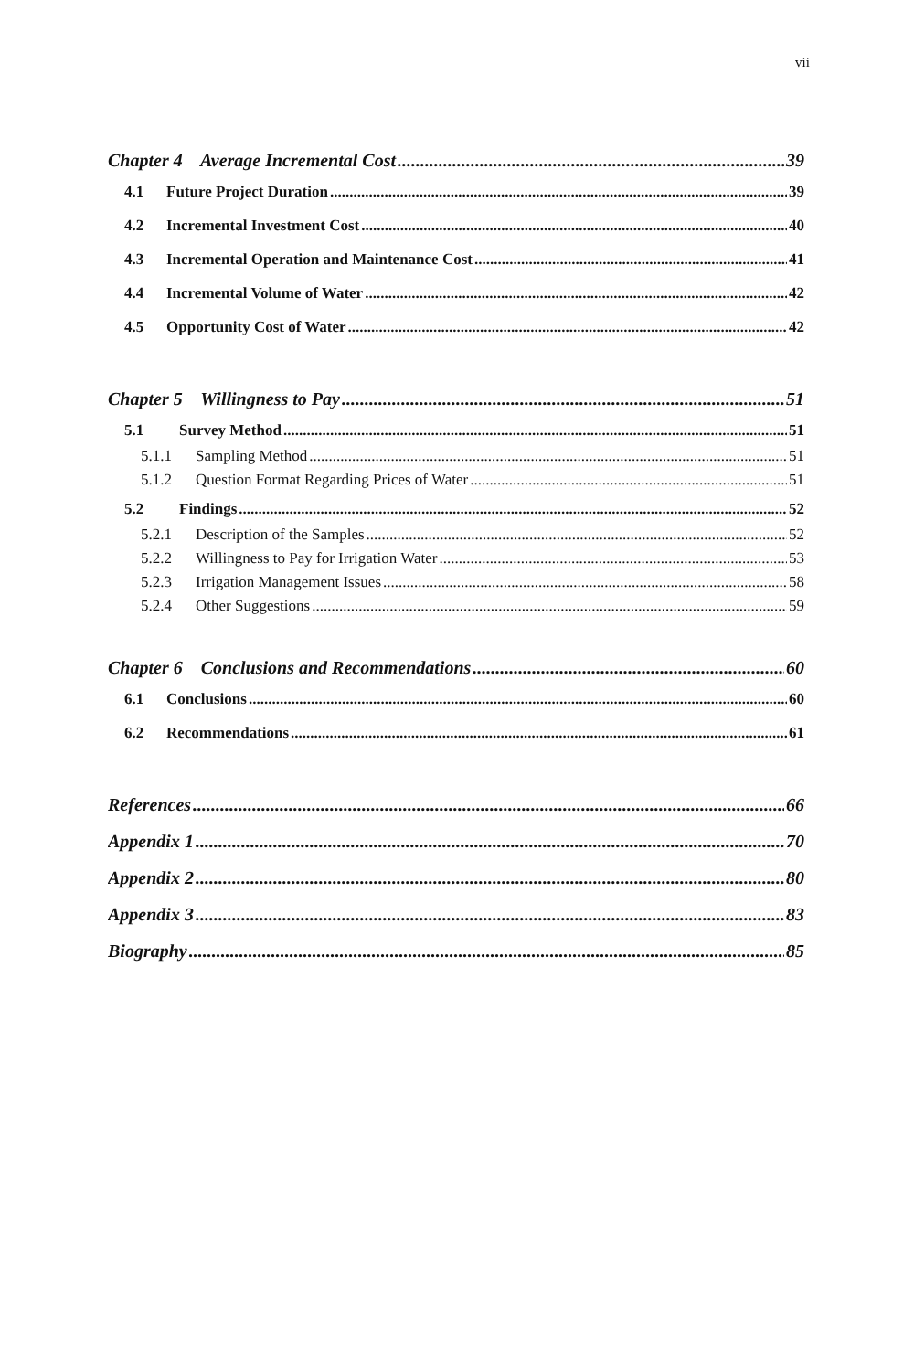vii
Chapter 4 Average Incremental Cost 39
4.1 Future Project Duration 39
4.2 Incremental Investment Cost 40
4.3 Incremental Operation and Maintenance Cost 41
4.4 Incremental Volume of Water 42
4.5 Opportunity Cost of Water 42
Chapter 5 Willingness to Pay 51
5.1 Survey Method 51
5.1.1 Sampling Method 51
5.1.2 Question Format Regarding Prices of Water 51
5.2 Findings 52
5.2.1 Description of the Samples 52
5.2.2 Willingness to Pay for Irrigation Water 53
5.2.3 Irrigation Management Issues 58
5.2.4 Other Suggestions 59
Chapter 6 Conclusions and Recommendations 60
6.1 Conclusions 60
6.2 Recommendations 61
References 66
Appendix 1 70
Appendix 2 80
Appendix 3 83
Biography 85